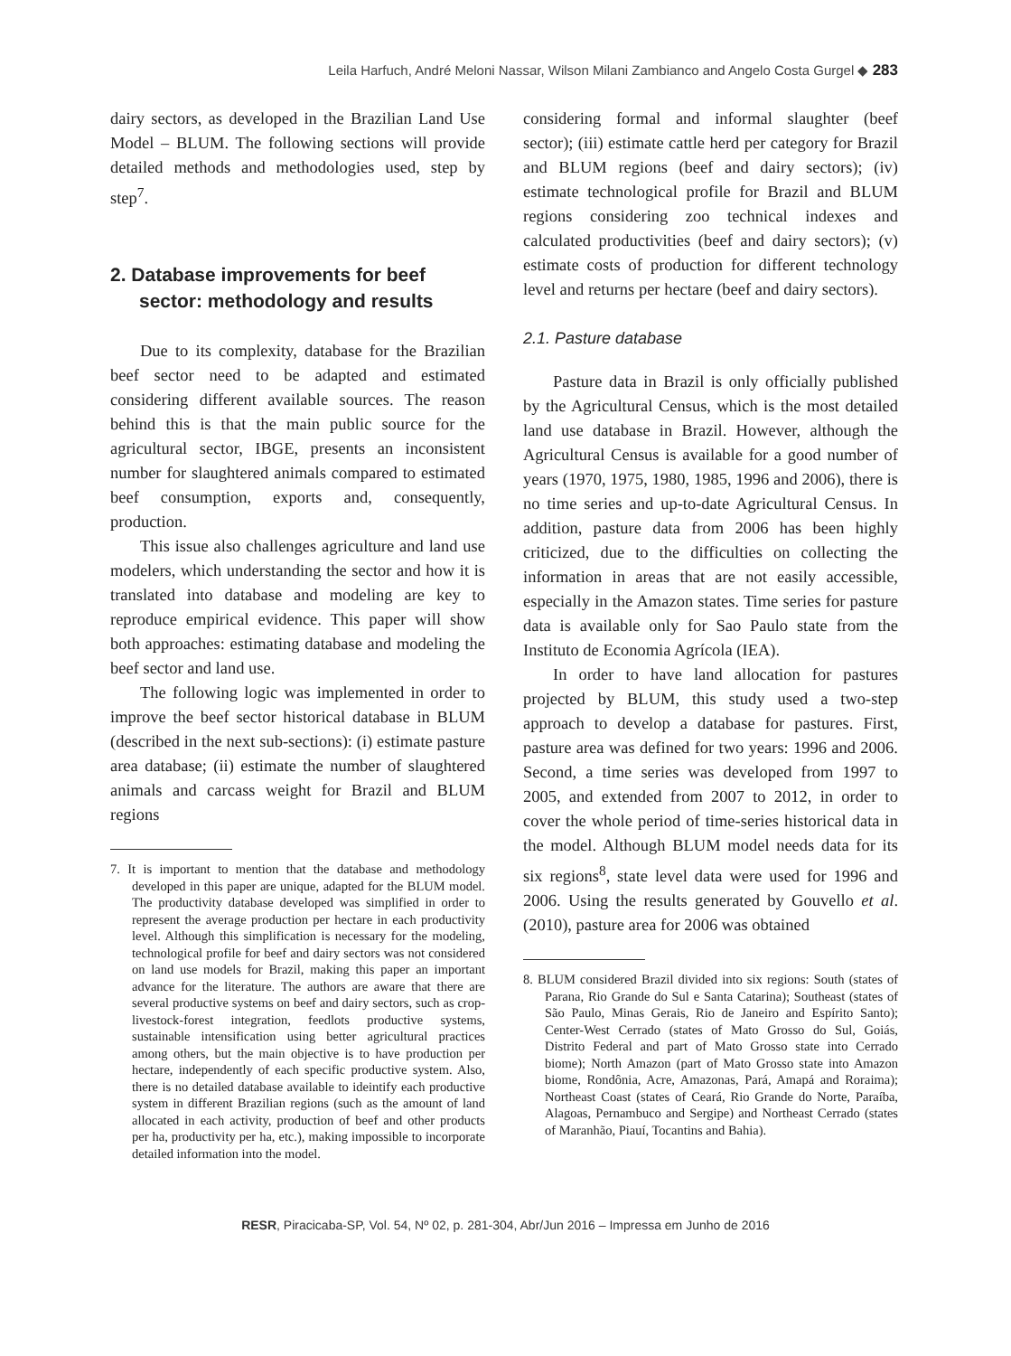Leila Harfuch, André Meloni Nassar, Wilson Milani Zambianco and Angelo Costa Gurgel ◆ 283
dairy sectors, as developed in the Brazilian Land Use Model – BLUM. The following sections will provide detailed methods and methodologies used, step by step<sup>7</sup>.
2. Database improvements for beef sector: methodology and results
Due to its complexity, database for the Brazilian beef sector need to be adapted and estimated considering different available sources. The reason behind this is that the main public source for the agricultural sector, IBGE, presents an inconsistent number for slaughtered animals compared to estimated beef consumption, exports and, consequently, production.
This issue also challenges agriculture and land use modelers, which understanding the sector and how it is translated into database and modeling are key to reproduce empirical evidence. This paper will show both approaches: estimating database and modeling the beef sector and land use.
The following logic was implemented in order to improve the beef sector historical database in BLUM (described in the next sub-sections): (i) estimate pasture area database; (ii) estimate the number of slaughtered animals and carcass weight for Brazil and BLUM regions
7. It is important to mention that the database and methodology developed in this paper are unique, adapted for the BLUM model. The productivity database developed was simplified in order to represent the average production per hectare in each productivity level. Although this simplification is necessary for the modeling, technological profile for beef and dairy sectors was not considered on land use models for Brazil, making this paper an important advance for the literature. The authors are aware that there are several productive systems on beef and dairy sectors, such as crop-livestock-forest integration, feedlots productive systems, sustainable intensification using better agricultural practices among others, but the main objective is to have production per hectare, independently of each specific productive system. Also, there is no detailed database available to ideintify each productive system in different Brazilian regions (such as the amount of land allocated in each activity, production of beef and other products per ha, productivity per ha, etc.), making impossible to incorporate detailed information into the model.
considering formal and informal slaughter (beef sector); (iii) estimate cattle herd per category for Brazil and BLUM regions (beef and dairy sectors); (iv) estimate technological profile for Brazil and BLUM regions considering zoo technical indexes and calculated productivities (beef and dairy sectors); (v) estimate costs of production for different technology level and returns per hectare (beef and dairy sectors).
2.1. Pasture database
Pasture data in Brazil is only officially published by the Agricultural Census, which is the most detailed land use database in Brazil. However, although the Agricultural Census is available for a good number of years (1970, 1975, 1980, 1985, 1996 and 2006), there is no time series and up-to-date Agricultural Census. In addition, pasture data from 2006 has been highly criticized, due to the difficulties on collecting the information in areas that are not easily accessible, especially in the Amazon states. Time series for pasture data is available only for Sao Paulo state from the Instituto de Economia Agrícola (IEA).
In order to have land allocation for pastures projected by BLUM, this study used a two-step approach to develop a database for pastures. First, pasture area was defined for two years: 1996 and 2006. Second, a time series was developed from 1997 to 2005, and extended from 2007 to 2012, in order to cover the whole period of time-series historical data in the model. Although BLUM model needs data for its six regions<sup>8</sup>, state level data were used for 1996 and 2006. Using the results generated by Gouvello et al. (2010), pasture area for 2006 was obtained
8. BLUM considered Brazil divided into six regions: South (states of Parana, Rio Grande do Sul e Santa Catarina); Southeast (states of São Paulo, Minas Gerais, Rio de Janeiro and Espírito Santo); Center-West Cerrado (states of Mato Grosso do Sul, Goiás, Distrito Federal and part of Mato Grosso state into Cerrado biome); North Amazon (part of Mato Grosso state into Amazon biome, Rondônia, Acre, Amazonas, Pará, Amapá and Roraima); Northeast Coast (states of Ceará, Rio Grande do Norte, Paraíba, Alagoas, Pernambuco and Sergipe) and Northeast Cerrado (states of Maranhão, Piauí, Tocantins and Bahia).
RESR, Piracicaba-SP, Vol. 54, Nº 02, p. 281-304, Abr/Jun 2016 – Impressa em Junho de 2016